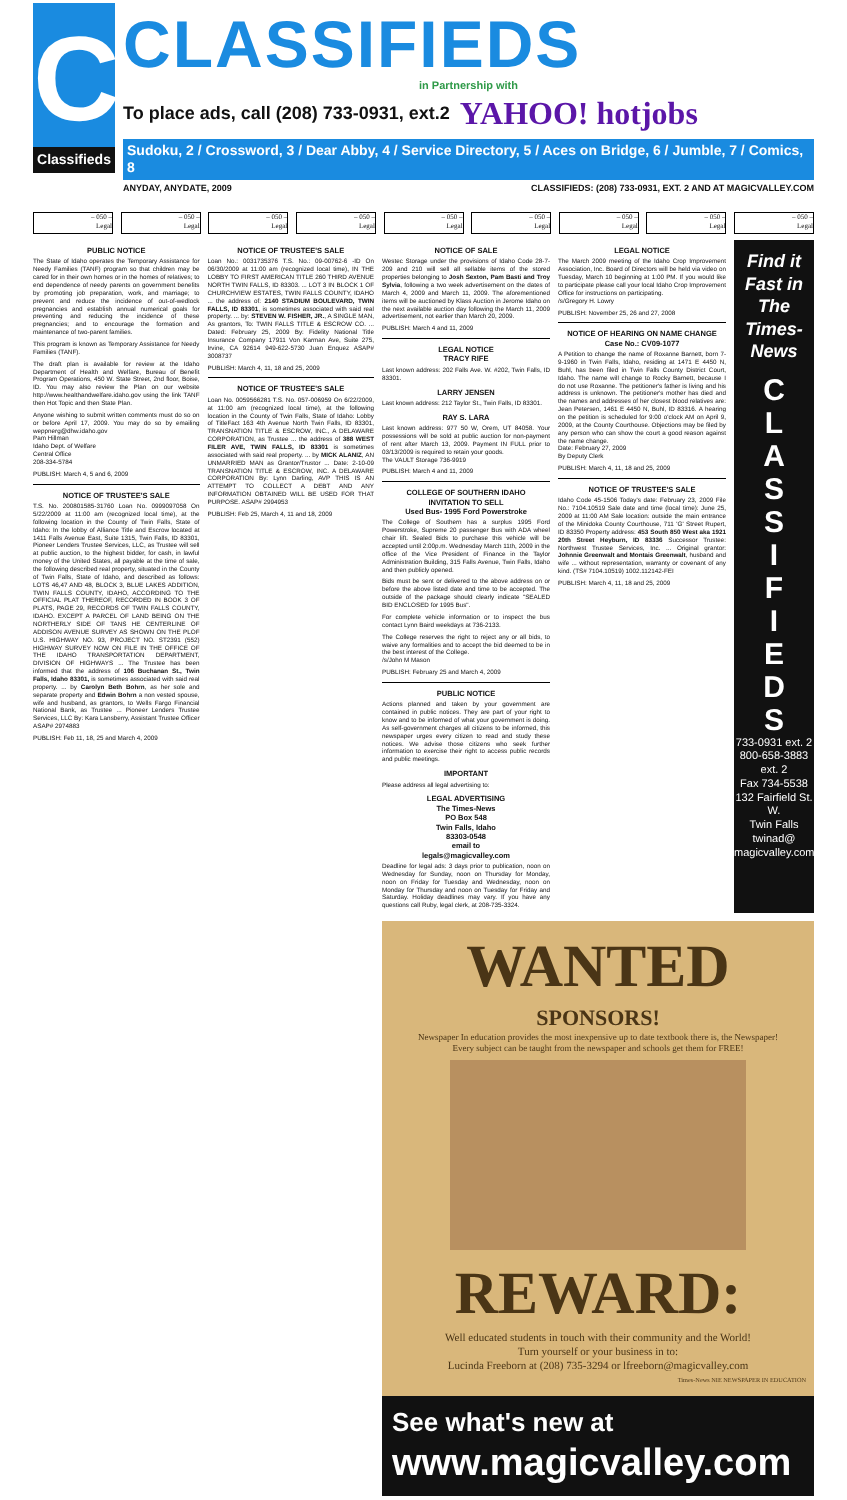C
Classifieds
CLASSIFIEDS
in Partnership with
To place ads, call (208) 733-0931, ext.2 YAHOO! hotjobs
Sudoku, 2 / Crossword, 3 / Dear Abby, 4 / Service Directory, 5 / Aces on Bridge, 6 / Jumble, 7 / Comics, 8
ANYDAY, ANYDATE, 2009 CLASSIFIEDS: (208) 733-0931, EXT. 2 AND AT MAGICVALLEY.COM
– 050 –
Legal
– 050 –
Legal
– 050 –
Legal
– 050 –
Legal
– 050 –
Legal
– 050 –
Legal
– 050 –
Legal
– 050 –
Legal
– 050 –
Legal
PUBLIC NOTICE
The State of Idaho operates the Temporary Assistance for Needy Families (TANF) program so that children may be cared for in their own homes or in the homes of relatives; to end dependence of needy parents on government benefits by promoting job preparation, work, and marriage; to prevent and reduce the incidence of out-of-wedlock pregnancies and establish annual numerical goals for preventing and reducing the incidence of these pregnancies; and to encourage the formation and maintenance of two-parent families.
This program is known as Temporary Assistance for Needy Families (TANF).
The draft plan is available for review at the Idaho Department of Health and Welfare, Bureau of Benefit Program Operations, 450 W. State Street, 2nd floor, Boise, ID. You may also review the Plan on our website http://www.healthandwelfare.idaho.gov using the link TANF then Hot Topic and then State Plan.
Anyone wishing to submit written comments must do so on or before April 17, 2009. You may do so by emailing weppnerg@dhw.idaho.gov
Pam Hillman
Idaho Dept. of Welfare
Central Office
208-334-5784
PUBLISH: March 4, 5 and 6, 2009
NOTICE OF TRUSTEE'S SALE
T.S. No. 200801585-31760 Loan No. 0999097058 On 5/22/2009 at 11:00 am (recognized local time), at the following location in the County of Twin Falls, State of Idaho: In the lobby of Alliance Title and Escrow located at 1411 Falls Avenue East, Suite 1315, Twin Falls, ID 83301, Pioneer Lenders Trustee Services, LLC, as Trustee will sell at public auction, to the highest bidder, for cash, in lawful money of the United States, all payable at the time of sale, the following described real property, situated in the County of Twin Falls, State of Idaho, and described as follows: LOTS 46,47 AND 48, BLOCK 3, BLUE LAKES ADDITION, TWIN FALLS COUNTY, IDAHO, ACCORDING TO THE OFFICIAL PLAT THEREOF, RECORDED IN BOOK 3 OF PLATS, PAGE 29, RECORDS OF TWIN FALLS COUNTY, IDAHO. EXCEPT A PARCEL OF LAND BEING ON THE NORTHERLY SIDE OF TANS HE CENTERLINE OF ADDISON AVENUE SURVEY AS SHOWN ON THE PLOF U.S. HIGHWAY NO. 93, PROJECT NO. ST2391 (552) HIGHWAY SURVEY NOW ON FILE IN THE OFFICE OF THE IDAHO TRANSPORTATION DEPARTMENT, DIVISION OF HIGHWAYS ... The Trustee has been informed that the address of 106 Buchanan St., Twin Falls, Idaho 83301, is sometimes associated with said real property. ... by Carolyn Beth Bohrn, as her sole and separate property and Edwin Bohrn a non vested spouse, wife and husband, as grantors, to Wells Fargo Financial National Bank, as Trustee ... Pioneer Lenders Trustee Services, LLC By: Kara Lansberry, Assistant Trustee Officer ASAP# 2974883
PUBLISH: Feb 11, 18, 25 and March 4, 2009
NOTICE OF TRUSTEE'S SALE
Loan No.: 0031735376 T.S. No.: 09-00762-6 -ID On 06/30/2009 at 11:00 am (recognized local time), IN THE LOBBY TO FIRST AMERICAN TITLE 260 THIRD AVENUE NORTH TWIN FALLS, ID 83303. ... LOT 3 IN BLOCK 1 OF CHURCHVIEW ESTATES, TWIN FALLS COUNTY, IDAHO ... the address of: 2140 STADIUM BOULEVARD, TWIN FALLS, ID 83301, is sometimes associated with said real property. ... by: STEVEN W. FISHER, JR., A SINGLE MAN, As grantors, To: TWIN FALLS TITLE & ESCROW CO. ... Dated: February 25, 2009 By: Fidelity National Title Insurance Company 17911 Von Karman Ave, Suite 275, Irvine, CA 92614 949-622-5730 Juan Enquez ASAP# 3008737
PUBLISH: March 4, 11, 18 and 25, 2009
NOTICE OF TRUSTEE'S SALE
Loan No. 0059566281 T.S. No. 057-006959 On 6/22/2009, at 11:00 am (recognized local time), at the following location in the County of Twin Falls, State of Idaho: Lobby of TitleFact 163 4th Avenue North Twin Falls, ID 83301, TRANSNATION TITLE & ESCROW, INC., A DELAWARE CORPORATION, as Trustee ... the address of 388 WEST FILER AVE, TWIN FALLS, ID 83301 is sometimes associated with said real property. ... by MICK ALANIZ, AN UNMARRIED MAN as Grantor/Trustor ... Date: 2-10-09 TRANSNATION TITLE & ESCROW, INC. A DELAWARE CORPORATION By: Lynn Darling, AVP THIS IS AN ATTEMPT TO COLLECT A DEBT AND ANY INFORMATION OBTAINED WILL BE USED FOR THAT PURPOSE. ASAP# 2994953
PUBLISH: Feb 25, March 4, 11 and 18, 2009
NOTICE OF SALE
Westec Storage under the provisions of Idaho Code 28-7-209 and 210 will sell all sellable items of the stored properties belonging to Josh Sexton, Pam Basti and Troy Sylvia, following a two week advertisement on the dates of March 4, 2009 and March 11, 2009. The aforementioned items will be auctioned by Klass Auction in Jerome Idaho on the next available auction day following the March 11, 2009 advertisement, not earlier than March 20, 2009.
PUBLISH: March 4 and 11, 2009
LEGAL NOTICE
TRACY RIFE
Last known address: 202 Falls Ave. W. #202, Twin Falls, ID 83301.
LARRY JENSEN
Last known address: 212 Taylor St., Twin Falls, ID 83301.
RAY S. LARA
Last known address: 977 50 W, Orem, UT 84058. Your possessions will be sold at public auction for non-payment of rent after March 13, 2009. Payment IN FULL prior to 03/13/2009 is required to retain your goods.
The VAULT Storage 736-9919
PUBLISH: March 4 and 11, 2009
COLLEGE OF SOUTHERN IDAHO
INVITATION TO SELL
Used Bus- 1995 Ford Powerstroke
The College of Southern has a surplus 1995 Ford Powerstroke, Supreme 20 passenger Bus with ADA wheel chair lift. Sealed Bids to purchase this vehicle will be accepted until 2:00p.m. Wednesday March 11th, 2009 in the office of the Vice President of Finance in the Taylor Administration Building, 315 Falls Avenue, Twin Falls, Idaho and then publicly opened.
Bids must be sent or delivered to the above address on or before the above listed date and time to be accepted. The outside of the package should clearly indicate "SEALED BID ENCLOSED for 1995 Bus".
For complete vehicle information or to inspect the bus contact Lynn Baird weekdays at 736-2133.
The College reserves the right to reject any or all bids, to waive any formalities and to accept the bid deemed to be in the best interest of the College.
/s/John M Mason
PUBLISH: February 25 and March 4, 2009
PUBLIC NOTICE
Actions planned and taken by your government are contained in public notices. They are part of your right to know and to be informed of what your government is doing. As self-government charges all citizens to be informed, this newspaper urges every citizen to read and study these notices. We advise those citizens who seek further information to exercise their right to access public records and public meetings.
IMPORTANT
Please address all legal advertising to:
LEGAL ADVERTISING
The Times-News
PO Box 548
Twin Falls, Idaho
83303-0548
email to
legals@magicvalley.com
Deadline for legal ads: 3 days prior to publication, noon on Wednesday for Sunday, noon on Thursday for Monday, noon on Friday for Tuesday and Wednesday, noon on Monday for Thursday and noon on Tuesday for Friday and Saturday. Holiday deadlines may vary. If you have any questions call Ruby, legal clerk, at 208-735-3324.
LEGAL NOTICE
The March 2009 meeting of the Idaho Crop Improvement Association, Inc. Board of Directors will be held via video on Tuesday, March 10 beginning at 1:00 PM. If you would like to participate please call your local Idaho Crop Improvement Office for instructions on participating.
/s/Gregory H. Lowry
PUBLISH: November 25, 26 and 27, 2008
NOTICE OF HEARING ON NAME CHANGE
Case No.: CV09-1077
A Petition to change the name of Roxanne Barnett, born 7-9-1960 in Twin Falls, Idaho, residing at 1471 E 4450 N, Buhl, has been filed in Twin Falls County District Court, Idaho. The name will change to Rocky Barnett, because I do not use Roxanne. The petitioner's father is living and his address is unknown. The petitioner's mother has died and the names and addresses of her closest blood relatives are: Jean Petersen, 1461 E 4450 N, Buhl, ID 83316. A hearing on the petition is scheduled for 9:00 o'clock AM on April 9, 2009, at the County Courthouse. Objections may be filed by any person who can show the court a good reason against the name change.
Date: February 27, 2009
By Deputy Clerk
PUBLISH: March 4, 11, 18 and 25, 2009
NOTICE OF TRUSTEE'S SALE
Idaho Code 45-1506 Today's date: February 23, 2009 File No.: 7104.10519 Sale date and time (local time): June 25, 2009 at 11:00 AM Sale location: outside the main entrance of the Minidoka County Courthouse, 711 'G' Street Rupert, ID 83350 Property address: 453 South 850 West aka 1921 20th Street Heyburn, ID 83336 Successor Trustee: Northwest Trustee Services, Inc. ... Original grantor: Johnnie Greenwalt and Montais Greenwalt, husband and wife ... without representation, warranty or covenant of any kind. (TS# 7104.10519) 1002.112142-FEI
PUBLISH: March 4, 11, 18 and 25, 2009
Find it Fast in The Times-News
C
L
A
S
S
I
F
I
E
D
S
733-0931 ext. 2
800-658-3883 ext. 2
Fax 734-5538
132 Fairfield St. W.
Twin Falls
twinad@ magicvalley.com
WANTED
SPONSORS!
Newspaper In education provides the most inexpensive up to date textbook there is, the Newspaper!
Every subject can be taught from the newspaper and schools get them for FREE!
REWARD:
Well educated students in touch with their community and the World!
Turn yourself or your business in to:
Lucinda Freeborn at (208) 735-3294 or lfreeborn@magicvalley.com
Times-News NIE NEWSPAPER IN EDUCATION
See what's new at
www.magicvalley.com